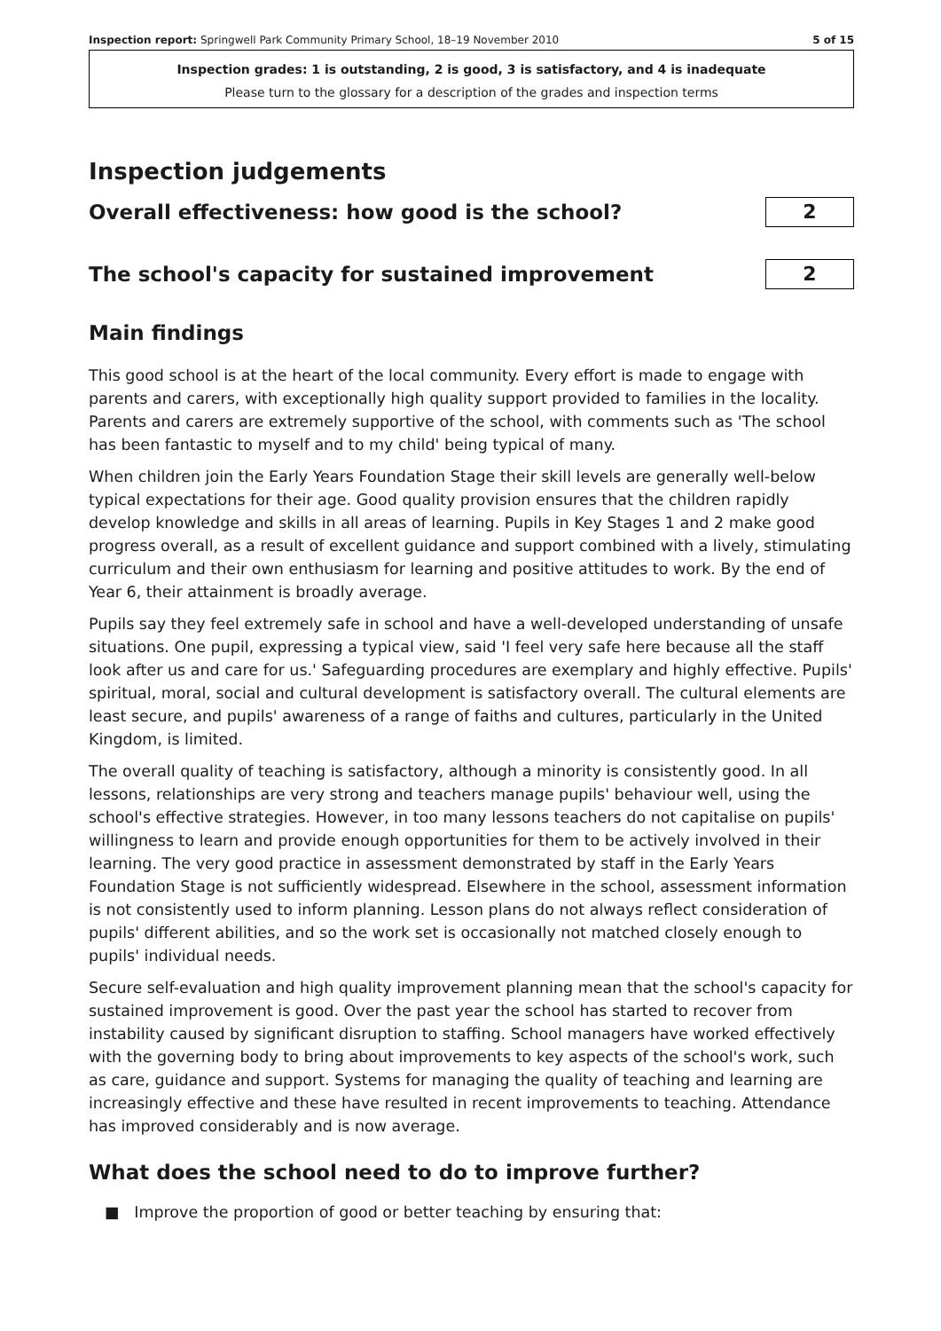Inspection report: Springwell Park Community Primary School, 18–19 November 2010 5 of 15
Inspection grades: 1 is outstanding, 2 is good, 3 is satisfactory, and 4 is inadequate
Please turn to the glossary for a description of the grades and inspection terms
Inspection judgements
Overall effectiveness: how good is the school?
2
The school's capacity for sustained improvement
2
Main findings
This good school is at the heart of the local community. Every effort is made to engage with parents and carers, with exceptionally high quality support provided to families in the locality. Parents and carers are extremely supportive of the school, with comments such as 'The school has been fantastic to myself and to my child' being typical of many.
When children join the Early Years Foundation Stage their skill levels are generally well-below typical expectations for their age. Good quality provision ensures that the children rapidly develop knowledge and skills in all areas of learning. Pupils in Key Stages 1 and 2 make good progress overall, as a result of excellent guidance and support combined with a lively, stimulating curriculum and their own enthusiasm for learning and positive attitudes to work. By the end of Year 6, their attainment is broadly average.
Pupils say they feel extremely safe in school and have a well-developed understanding of unsafe situations. One pupil, expressing a typical view, said 'I feel very safe here because all the staff look after us and care for us.' Safeguarding procedures are exemplary and highly effective. Pupils' spiritual, moral, social and cultural development is satisfactory overall. The cultural elements are least secure, and pupils' awareness of a range of faiths and cultures, particularly in the United Kingdom, is limited.
The overall quality of teaching is satisfactory, although a minority is consistently good. In all lessons, relationships are very strong and teachers manage pupils' behaviour well, using the school's effective strategies. However, in too many lessons teachers do not capitalise on pupils' willingness to learn and provide enough opportunities for them to be actively involved in their learning. The very good practice in assessment demonstrated by staff in the Early Years Foundation Stage is not sufficiently widespread. Elsewhere in the school, assessment information is not consistently used to inform planning. Lesson plans do not always reflect consideration of pupils' different abilities, and so the work set is occasionally not matched closely enough to pupils' individual needs.
Secure self-evaluation and high quality improvement planning mean that the school's capacity for sustained improvement is good. Over the past year the school has started to recover from instability caused by significant disruption to staffing. School managers have worked effectively with the governing body to bring about improvements to key aspects of the school's work, such as care, guidance and support. Systems for managing the quality of teaching and learning are increasingly effective and these have resulted in recent improvements to teaching. Attendance has improved considerably and is now average.
What does the school need to do to improve further?
■ Improve the proportion of good or better teaching by ensuring that: